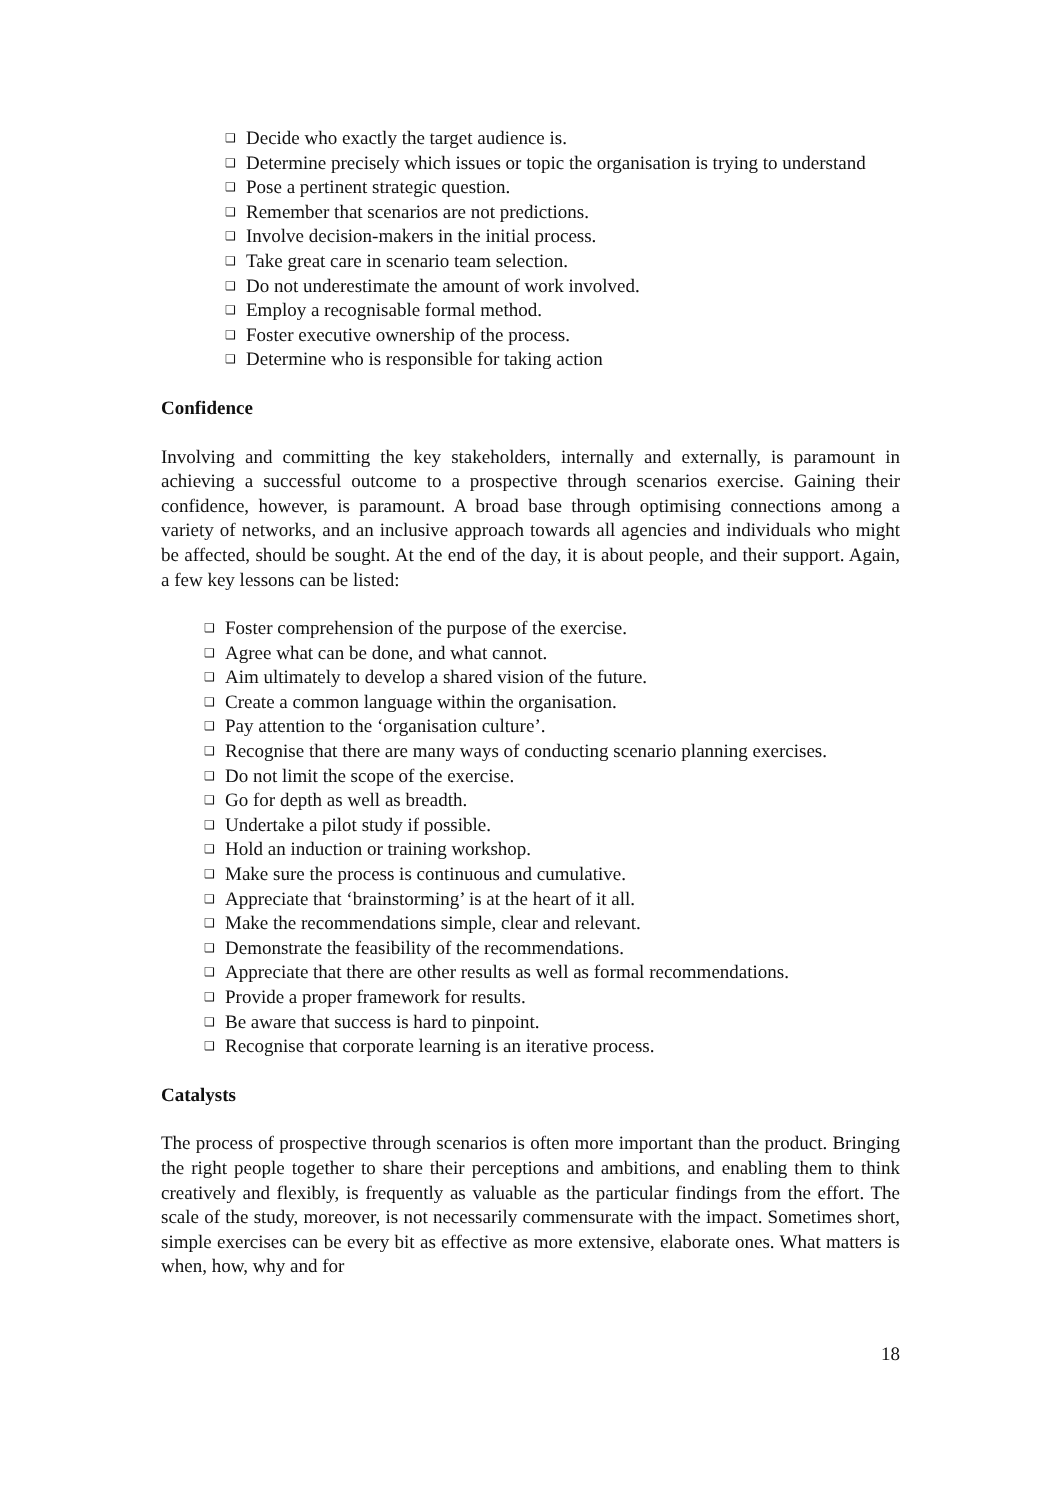❑ Decide who exactly the target audience is.
❑ Determine precisely which issues or topic the organisation is trying to understand
❑ Pose a pertinent strategic question.
❑ Remember that scenarios are not predictions.
❑ Involve decision-makers in the initial process.
❑ Take great care in scenario team selection.
❑ Do not underestimate the amount of work involved.
❑ Employ a recognisable formal method.
❑ Foster executive ownership of the process.
❑ Determine who is responsible for taking action
Confidence
Involving and committing the key stakeholders, internally and externally, is paramount in achieving a successful outcome to a prospective through scenarios exercise. Gaining their confidence, however, is paramount. A broad base through optimising connections among a variety of networks, and an inclusive approach towards all agencies and individuals who might be affected, should be sought. At the end of the day, it is about people, and their support. Again, a few key lessons can be listed:
❑ Foster comprehension of the purpose of the exercise.
❑ Agree what can be done, and what cannot.
❑ Aim ultimately to develop a shared vision of the future.
❑ Create a common language within the organisation.
❑ Pay attention to the ‘organisation culture’.
❑ Recognise that there are many ways of conducting scenario planning exercises.
❑ Do not limit the scope of the exercise.
❑ Go for depth as well as breadth.
❑ Undertake a pilot study if possible.
❑ Hold an induction or training workshop.
❑ Make sure the process is continuous and cumulative.
❑ Appreciate that ‘brainstorming’ is at the heart of it all.
❑ Make the recommendations simple, clear and relevant.
❑ Demonstrate the feasibility of the recommendations.
❑ Appreciate that there are other results as well as formal recommendations.
❑ Provide a proper framework for results.
❑ Be aware that success is hard to pinpoint.
❑ Recognise that corporate learning is an iterative process.
Catalysts
The process of prospective through scenarios is often more important than the product. Bringing the right people together to share their perceptions and ambitions, and enabling them to think creatively and flexibly, is frequently as valuable as the particular findings from the effort. The scale of the study, moreover, is not necessarily commensurate with the impact. Sometimes short, simple exercises can be every bit as effective as more extensive, elaborate ones. What matters is when, how, why and for
18